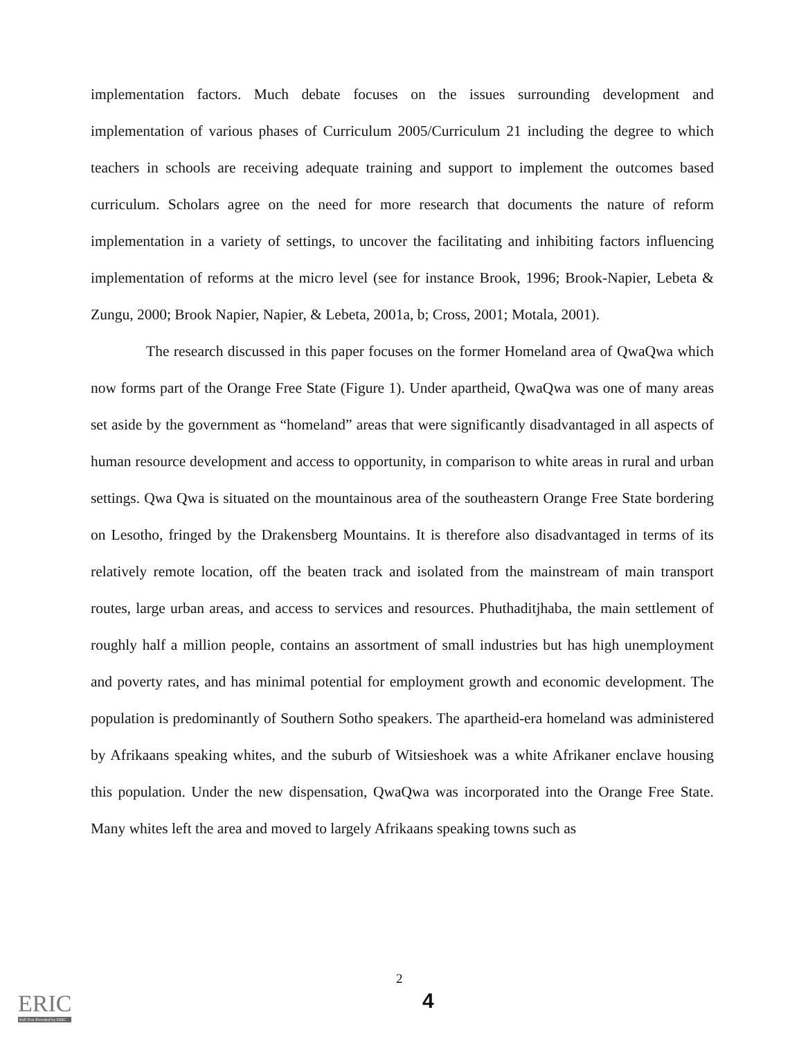implementation factors. Much debate focuses on the issues surrounding development and implementation of various phases of Curriculum 2005/Curriculum 21 including the degree to which teachers in schools are receiving adequate training and support to implement the outcomes based curriculum. Scholars agree on the need for more research that documents the nature of reform implementation in a variety of settings, to uncover the facilitating and inhibiting factors influencing implementation of reforms at the micro level (see for instance Brook, 1996; Brook-Napier, Lebeta & Zungu, 2000; Brook Napier, Napier, & Lebeta, 2001a, b; Cross, 2001; Motala, 2001).
The research discussed in this paper focuses on the former Homeland area of QwaQwa which now forms part of the Orange Free State (Figure 1). Under apartheid, QwaQwa was one of many areas set aside by the government as “homeland” areas that were significantly disadvantaged in all aspects of human resource development and access to opportunity, in comparison to white areas in rural and urban settings. Qwa Qwa is situated on the mountainous area of the southeastern Orange Free State bordering on Lesotho, fringed by the Drakensberg Mountains. It is therefore also disadvantaged in terms of its relatively remote location, off the beaten track and isolated from the mainstream of main transport routes, large urban areas, and access to services and resources. Phuthaditjhaba, the main settlement of roughly half a million people, contains an assortment of small industries but has high unemployment and poverty rates, and has minimal potential for employment growth and economic development. The population is predominantly of Southern Sotho speakers. The apartheid-era homeland was administered by Afrikaans speaking whites, and the suburb of Witsieshoek was a white Afrikaner enclave housing this population. Under the new dispensation, QwaQwa was incorporated into the Orange Free State. Many whites left the area and moved to largely Afrikaans speaking towns such as
ERIC
Full Text Provided by ERIC
2
4